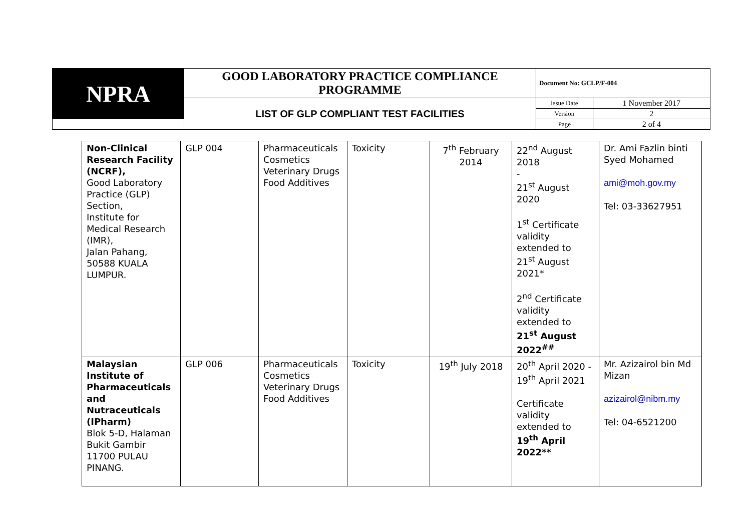| NPRA | GOOD LABORATORY PRACTICE COMPLIANCE PROGRAMME | Document No: GCLP/F-004 | |
| | LIST OF GLP COMPLIANT TEST FACILITIES | Issue Date | 1 November 2017 |
| | | Version | 2 |
| | | Page | 2 of 4 |
| Non-Clinical Research Facility (NCRF), Good Laboratory Practice (GLP) Section, Institute for Medical Research (IMR), Jalan Pahang, 50588 KUALA LUMPUR. | GLP 004 | Pharmaceuticals Cosmetics Veterinary Drugs Food Additives | Toxicity | 7<sup>th</sup> February 2014 | 22<sup>nd</sup> August 2018 - 21<sup>st</sup> August 2020 1<sup>st</sup> Certificate validity extended to 21<sup>st</sup> August 2021* 2<sup>nd</sup> Certificate validity extended to 21<sup>st</sup> August 2022<sup>##</sup> | Dr. Ami Fazlin binti Syed Mohamed ami@moh.gov.my Tel: 03-33627951 |
| Malaysian Institute of Pharmaceuticals and Nutraceuticals (IPharm) Blok 5-D, Halaman Bukit Gambir 11700 PULAU PINANG. | GLP 006 | Pharmaceuticals Cosmetics Veterinary Drugs Food Additives | Toxicity | 19<sup>th</sup> July 2018 | 20<sup>th</sup> April 2020 - 19<sup>th</sup> April 2021 Certificate validity extended to 19<sup>th</sup> April 2022** | Mr. Azizairol bin Md Mizan azizairol@nibm.my Tel: 04-6521200 |